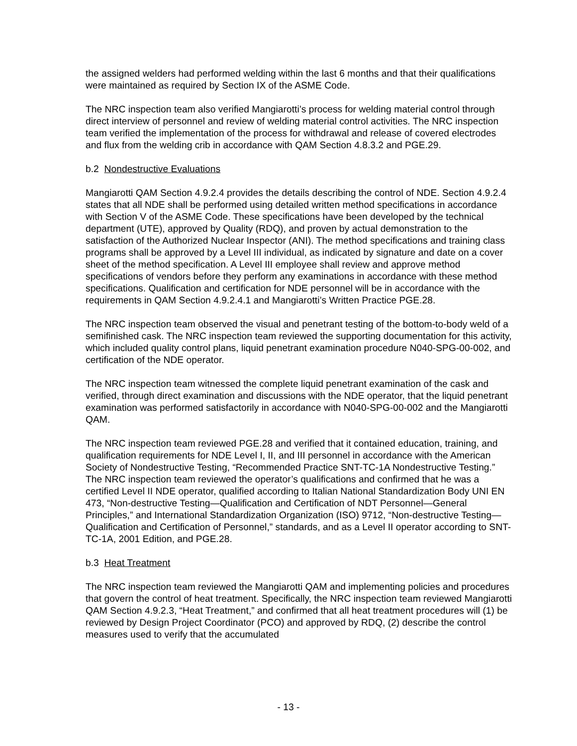the assigned welders had performed welding within the last 6 months and that their qualifications were maintained as required by Section IX of the ASME Code.
The NRC inspection team also verified Mangiarotti’s process for welding material control through direct interview of personnel and review of welding material control activities. The NRC inspection team verified the implementation of the process for withdrawal and release of covered electrodes and flux from the welding crib in accordance with QAM Section 4.8.3.2 and PGE.29.
b.2 Nondestructive Evaluations
Mangiarotti QAM Section 4.9.2.4 provides the details describing the control of NDE. Section 4.9.2.4 states that all NDE shall be performed using detailed written method specifications in accordance with Section V of the ASME Code. These specifications have been developed by the technical department (UTE), approved by Quality (RDQ), and proven by actual demonstration to the satisfaction of the Authorized Nuclear Inspector (ANI). The method specifications and training class programs shall be approved by a Level III individual, as indicated by signature and date on a cover sheet of the method specification. A Level III employee shall review and approve method specifications of vendors before they perform any examinations in accordance with these method specifications. Qualification and certification for NDE personnel will be in accordance with the requirements in QAM Section 4.9.2.4.1 and Mangiarotti’s Written Practice PGE.28.
The NRC inspection team observed the visual and penetrant testing of the bottom-to-body weld of a semifinished cask. The NRC inspection team reviewed the supporting documentation for this activity, which included quality control plans, liquid penetrant examination procedure N040-SPG-00-002, and certification of the NDE operator.
The NRC inspection team witnessed the complete liquid penetrant examination of the cask and verified, through direct examination and discussions with the NDE operator, that the liquid penetrant examination was performed satisfactorily in accordance with N040-SPG-00-002 and the Mangiarotti QAM.
The NRC inspection team reviewed PGE.28 and verified that it contained education, training, and qualification requirements for NDE Level I, II, and III personnel in accordance with the American Society of Nondestructive Testing, “Recommended Practice SNT-TC-1A Nondestructive Testing.” The NRC inspection team reviewed the operator’s qualifications and confirmed that he was a certified Level II NDE operator, qualified according to Italian National Standardization Body UNI EN 473, “Non-destructive Testing—Qualification and Certification of NDT Personnel—General Principles,” and International Standardization Organization (ISO) 9712, “Non-destructive Testing—Qualification and Certification of Personnel,” standards, and as a Level II operator according to SNT-TC-1A, 2001 Edition, and PGE.28.
b.3 Heat Treatment
The NRC inspection team reviewed the Mangiarotti QAM and implementing policies and procedures that govern the control of heat treatment. Specifically, the NRC inspection team reviewed Mangiarotti QAM Section 4.9.2.3, “Heat Treatment,” and confirmed that all heat treatment procedures will (1) be reviewed by Design Project Coordinator (PCO) and approved by RDQ, (2) describe the control measures used to verify that the accumulated
- 13 -